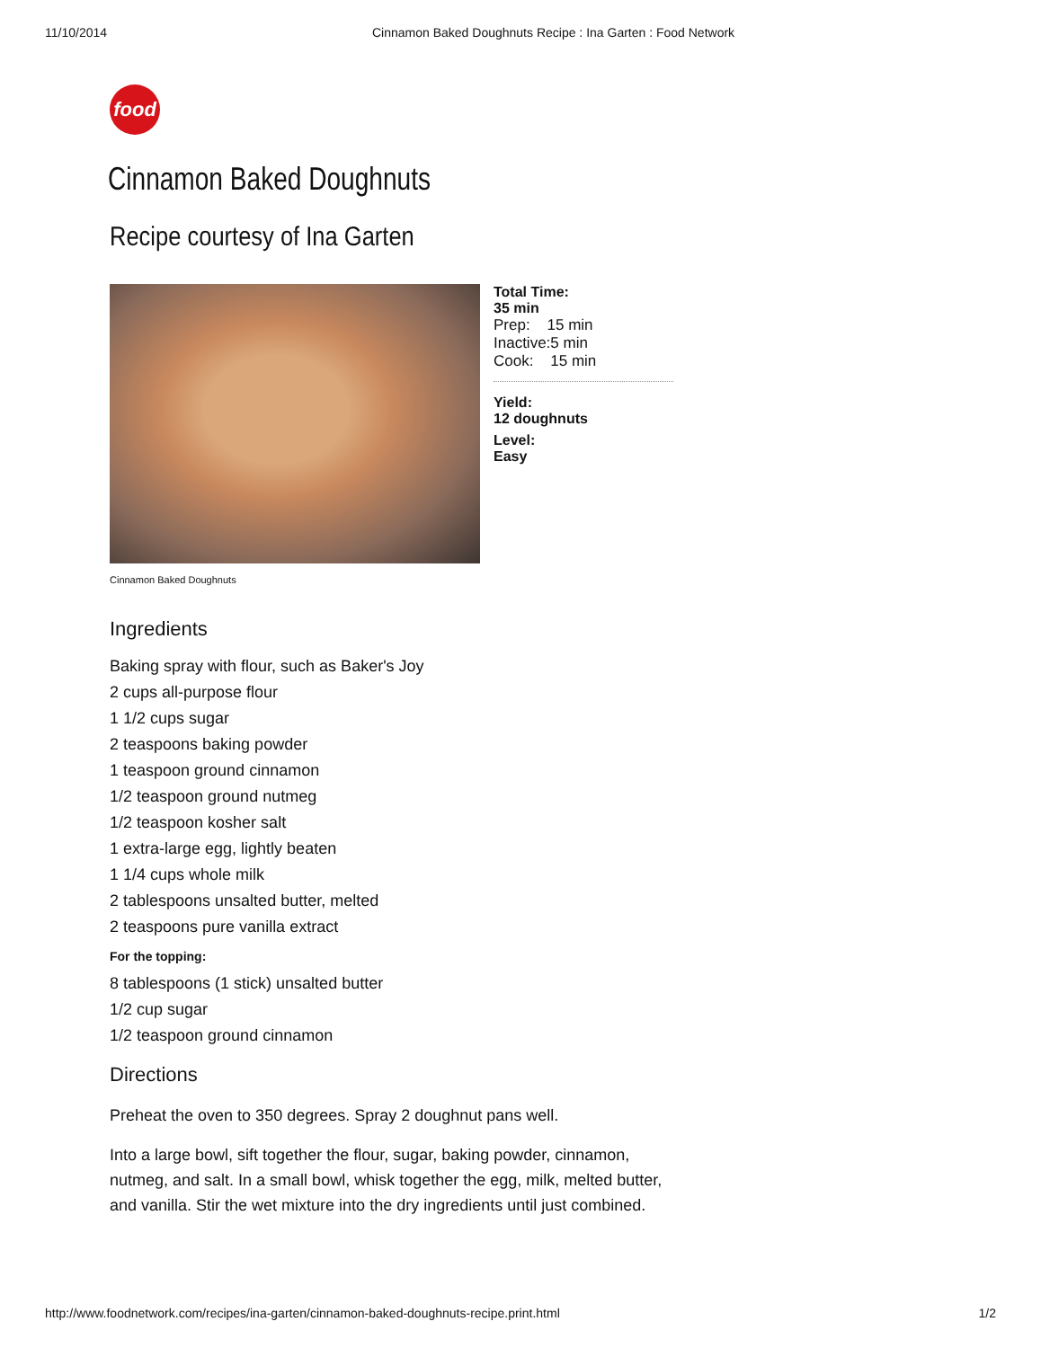11/10/2014 Cinnamon Baked Doughnuts Recipe : Ina Garten : Food Network
food
Cinnamon Baked Doughnuts
Recipe courtesy of Ina Garten
Total Time:
35 min
Prep: 15 min
Inactive:5 min
Cook: 15 min
Yield:
12 doughnuts
Level:
Easy
Cinnamon Baked Doughnuts
Ingredients
Baking spray with flour, such as Baker's Joy
2 cups all-purpose flour
1 1/2 cups sugar
2 teaspoons baking powder
1 teaspoon ground cinnamon
1/2 teaspoon ground nutmeg
1/2 teaspoon kosher salt
1 extra-large egg, lightly beaten
1 1/4 cups whole milk
2 tablespoons unsalted butter, melted
2 teaspoons pure vanilla extract
For the topping:
8 tablespoons (1 stick) unsalted butter
1/2 cup sugar
1/2 teaspoon ground cinnamon
Directions
Preheat the oven to 350 degrees. Spray 2 doughnut pans well.
Into a large bowl, sift together the flour, sugar, baking powder, cinnamon, nutmeg, and salt. In a small bowl, whisk together the egg, milk, melted butter, and vanilla. Stir the wet mixture into the dry ingredients until just combined.
http://www.foodnetwork.com/recipes/ina-garten/cinnamon-baked-doughnuts-recipe.print.html 1/2